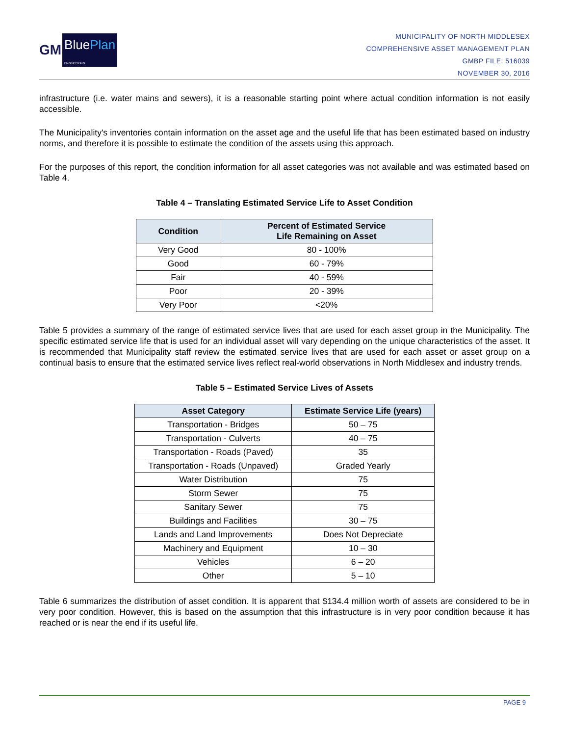GM
BluePlan
ENGINEERING
MUNICIPALITY OF NORTH MIDDLESEX
COMPREHENSIVE ASSET MANAGEMENT PLAN
GMBP FILE: 516039
NOVEMBER 30, 2016
infrastructure (i.e. water mains and sewers), it is a reasonable starting point where actual condition information is not easily accessible.
The Municipality's inventories contain information on the asset age and the useful life that has been estimated based on industry norms, and therefore it is possible to estimate the condition of the assets using this approach.
For the purposes of this report, the condition information for all asset categories was not available and was estimated based on Table 4.
Table 4 – Translating Estimated Service Life to Asset Condition
| Condition | Percent of Estimated Service Life Remaining on Asset |
| --- | --- |
| Very Good | 80 - 100% |
| Good | 60 - 79% |
| Fair | 40 - 59% |
| Poor | 20 - 39% |
| Very Poor | <20% |
Table 5 provides a summary of the range of estimated service lives that are used for each asset group in the Municipality. The specific estimated service life that is used for an individual asset will vary depending on the unique characteristics of the asset. It is recommended that Municipality staff review the estimated service lives that are used for each asset or asset group on a continual basis to ensure that the estimated service lives reflect real-world observations in North Middlesex and industry trends.
Table 5 – Estimated Service Lives of Assets
| Asset Category | Estimate Service Life (years) |
| --- | --- |
| Transportation - Bridges | 50 – 75 |
| Transportation - Culverts | 40 – 75 |
| Transportation - Roads (Paved) | 35 |
| Transportation - Roads (Unpaved) | Graded Yearly |
| Water Distribution | 75 |
| Storm Sewer | 75 |
| Sanitary Sewer | 75 |
| Buildings and Facilities | 30 – 75 |
| Lands and Land Improvements | Does Not Depreciate |
| Machinery and Equipment | 10 – 30 |
| Vehicles | 6 – 20 |
| Other | 5 – 10 |
Table 6 summarizes the distribution of asset condition. It is apparent that $134.4 million worth of assets are considered to be in very poor condition. However, this is based on the assumption that this infrastructure is in very poor condition because it has reached or is near the end if its useful life.
PAGE 9